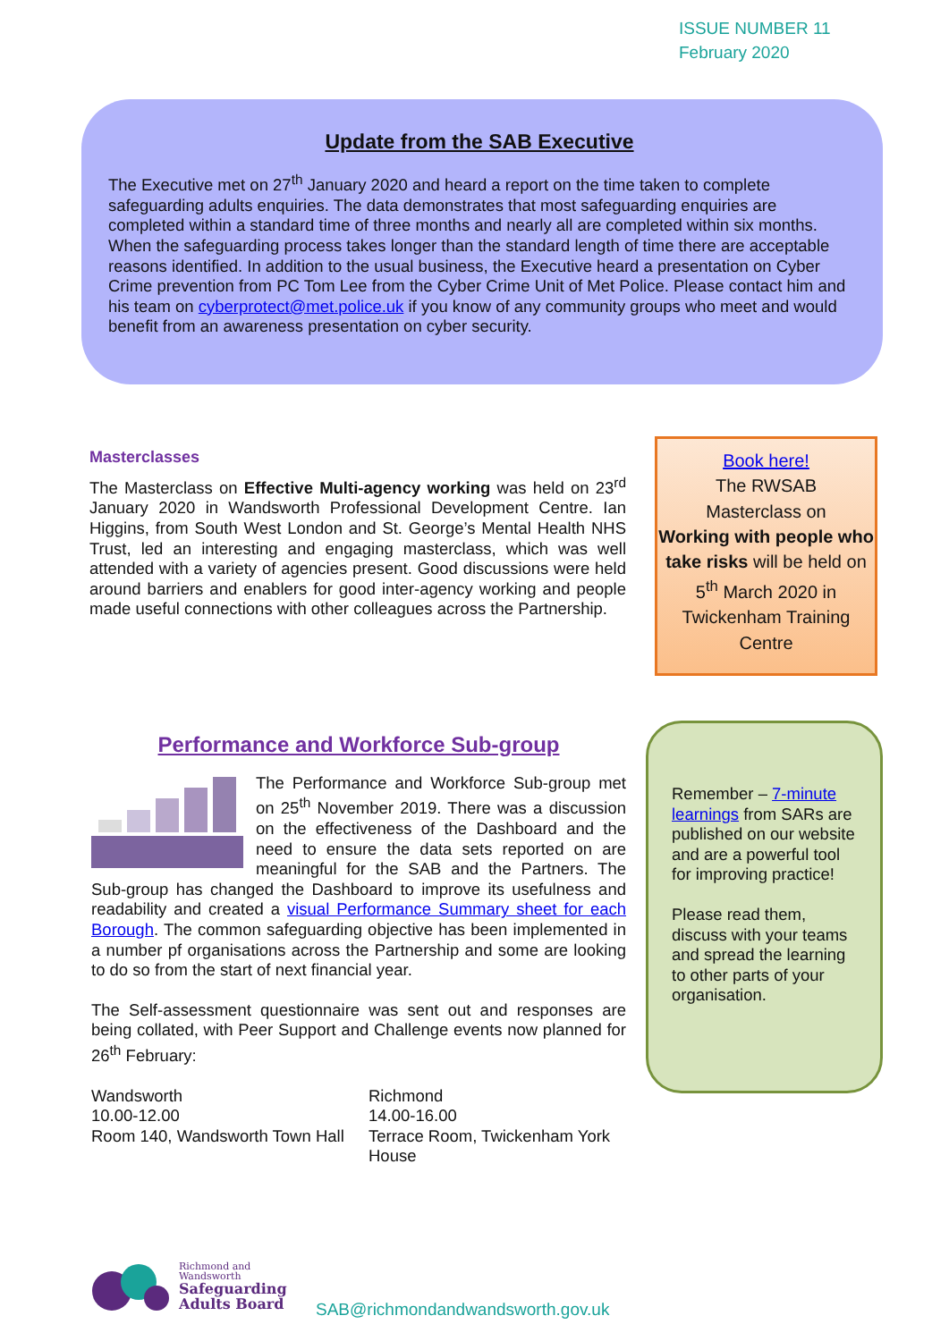ISSUE NUMBER 11
February 2020
Update from the SAB Executive
The Executive met on 27<sup>th</sup> January 2020 and heard a report on the time taken to complete safeguarding adults enquiries. The data demonstrates that most safeguarding enquiries are completed within a standard time of three months and nearly all are completed within six months. When the safeguarding process takes longer than the standard length of time there are acceptable reasons identified. In addition to the usual business, the Executive heard a presentation on Cyber Crime prevention from PC Tom Lee from the Cyber Crime Unit of Met Police. Please contact him and his team on cyberprotect@met.police.uk if you know of any community groups who meet and would benefit from an awareness presentation on cyber security.
Masterclasses
The Masterclass on Effective Multi-agency working was held on 23<sup>rd</sup> January 2020 in Wandsworth Professional Development Centre. Ian Higgins, from South West London and St. George’s Mental Health NHS Trust, led an interesting and engaging masterclass, which was well attended with a variety of agencies present. Good discussions were held around barriers and enablers for good inter-agency working and people made useful connections with other colleagues across the Partnership.
Book here!
The RWSAB
Masterclass on
Working with people who take risks will be held on 5<sup>th</sup> March 2020 in Twickenham Training Centre
Performance and Workforce Sub-group
The Performance and Workforce Sub-group met on 25<sup>th</sup> November 2019. There was a discussion on the effectiveness of the Dashboard and the need to ensure the data sets reported on are meaningful for the SAB and the Partners. The Sub-group has changed the Dashboard to improve its usefulness and readability and created a visual Performance Summary sheet for each Borough. The common safeguarding objective has been implemented in a number pf organisations across the Partnership and some are looking to do so from the start of next financial year.
The Self-assessment questionnaire was sent out and responses are being collated, with Peer Support and Challenge events now planned for 26<sup>th</sup> February:
Wandsworth
10.00-12.00
Room 140, Wandsworth Town Hall
Richmond
14.00-16.00
Terrace Room, Twickenham York House
Remember – 7-minute learnings from SARs are published on our website and are a powerful tool for improving practice!
Please read them, discuss with your teams and spread the learning to other parts of your organisation.
Richmond and
Wandsworth
Safeguarding
Adults Board
SAB@richmondandwandsworth.gov.uk